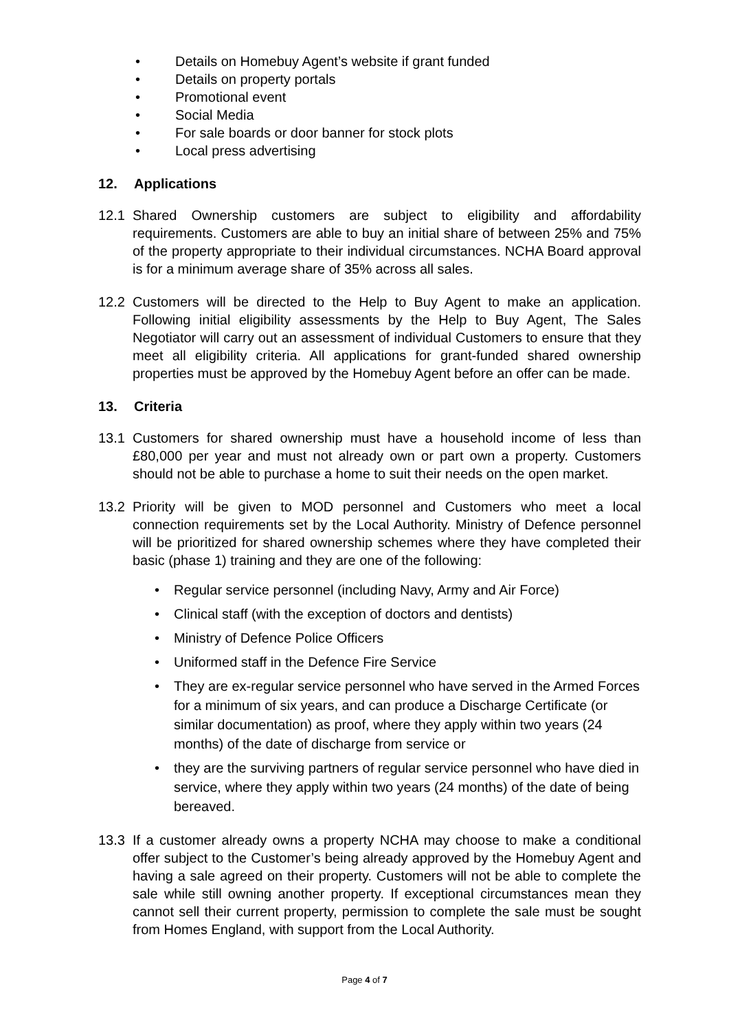• Details on Homebuy Agent’s website if grant funded
• Details on property portals
• Promotional event
• Social Media
• For sale boards or door banner for stock plots
• Local press advertising
12. Applications
12.1 Shared Ownership customers are subject to eligibility and affordability requirements. Customers are able to buy an initial share of between 25% and 75% of the property appropriate to their individual circumstances. NCHA Board approval is for a minimum average share of 35% across all sales.
12.2 Customers will be directed to the Help to Buy Agent to make an application. Following initial eligibility assessments by the Help to Buy Agent, The Sales Negotiator will carry out an assessment of individual Customers to ensure that they meet all eligibility criteria. All applications for grant-funded shared ownership properties must be approved by the Homebuy Agent before an offer can be made.
13. Criteria
13.1 Customers for shared ownership must have a household income of less than £80,000 per year and must not already own or part own a property. Customers should not be able to purchase a home to suit their needs on the open market.
13.2 Priority will be given to MOD personnel and Customers who meet a local connection requirements set by the Local Authority. Ministry of Defence personnel will be prioritized for shared ownership schemes where they have completed their basic (phase 1) training and they are one of the following:
• Regular service personnel (including Navy, Army and Air Force)
• Clinical staff (with the exception of doctors and dentists)
• Ministry of Defence Police Officers
• Uniformed staff in the Defence Fire Service
• They are ex-regular service personnel who have served in the Armed Forces for a minimum of six years, and can produce a Discharge Certificate (or similar documentation) as proof, where they apply within two years (24 months) of the date of discharge from service or
• they are the surviving partners of regular service personnel who have died in service, where they apply within two years (24 months) of the date of being bereaved.
13.3 If a customer already owns a property NCHA may choose to make a conditional offer subject to the Customer’s being already approved by the Homebuy Agent and having a sale agreed on their property. Customers will not be able to complete the sale while still owning another property. If exceptional circumstances mean they cannot sell their current property, permission to complete the sale must be sought from Homes England, with support from the Local Authority.
Page 4 of 7